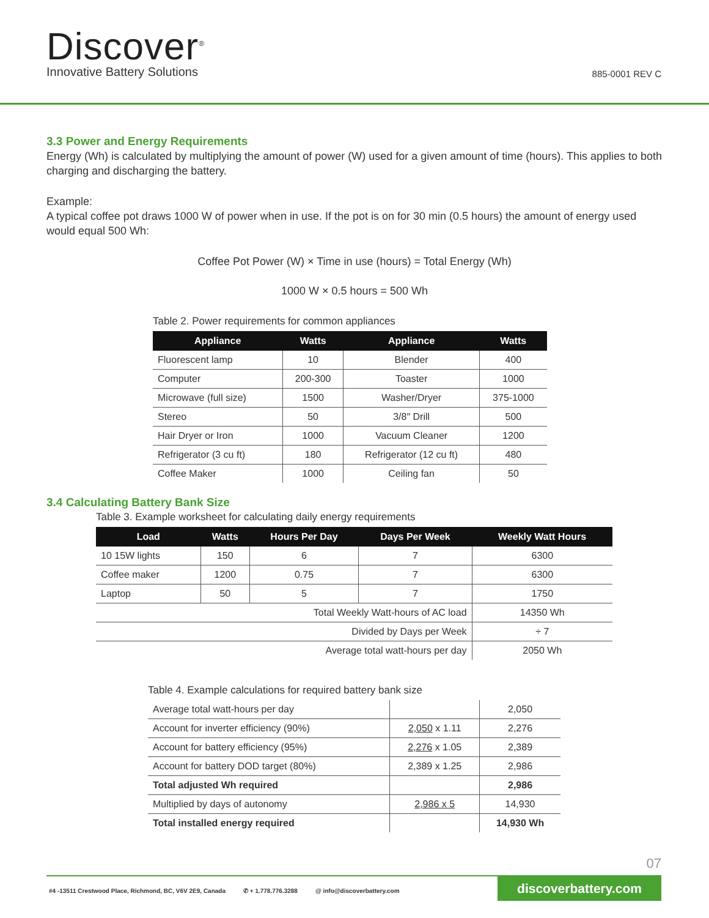Discover<sup>®</sup>
Innovative Battery Solutions 885-0001 REV C
3.3 Power and Energy Requirements
Energy (Wh) is calculated by multiplying the amount of power (W) used for a given amount of time (hours). This applies to both charging and discharging the battery.
Example:
A typical coffee pot draws 1000 W of power when in use. If the pot is on for 30 min (0.5 hours) the amount of energy used would equal 500 Wh:
Coffee Pot Power (W) × Time in use (hours) = Total Energy (Wh)
1000 W × 0.5 hours = 500 Wh
Table 2. Power requirements for common appliances
| Appliance | Watts | Appliance | Watts |
| --- | --- | --- | --- |
| Fluorescent lamp | 10 | Blender | 400 |
| Computer | 200-300 | Toaster | 1000 |
| Microwave (full size) | 1500 | Washer/Dryer | 375-1000 |
| Stereo | 50 | 3/8″ Drill | 500 |
| Hair Dryer or Iron | 1000 | Vacuum Cleaner | 1200 |
| Refrigerator (3 cu ft) | 180 | Refrigerator (12 cu ft) | 480 |
| Coffee Maker | 1000 | Ceiling fan | 50 |
3.4 Calculating Battery Bank Size
Table 3. Example worksheet for calculating daily energy requirements
| Load | Watts | Hours Per Day | Days Per Week | Weekly Watt Hours |
| --- | --- | --- | --- | --- |
| 10 15W lights | 150 | 6 | 7 | 6300 |
| Coffee maker | 1200 | 0.75 | 7 | 6300 |
| Laptop | 50 | 5 | 7 | 1750 |
| Total Weekly Watt-hours of AC load | | | | 14350 Wh |
| Divided by Days per Week | | | | ÷ 7 |
| Average total watt-hours per day | | | | 2050 Wh |
Table 4. Example calculations for required battery bank size
| Average total watt-hours per day | | 2,050 |
| Account for inverter efficiency (90%) | 2,050 x 1.11 | 2,276 |
| Account for battery efficiency (95%) | 2,276 x 1.05 | 2,389 |
| Account for battery DOD target (80%) | 2,389 x 1.25 | 2,986 |
| Total adjusted Wh required | | 2,986 |
| Multiplied by days of autonomy | 2,986 x 5 | 14,930 |
| Total installed energy required | | 14,930 Wh |
07
#4 -13511 Crestwood Place, Richmond, BC, V6V 2E9, Canada ✆ + 1.778.776.3288 @ info@discoverbattery.com
discoverbattery.com